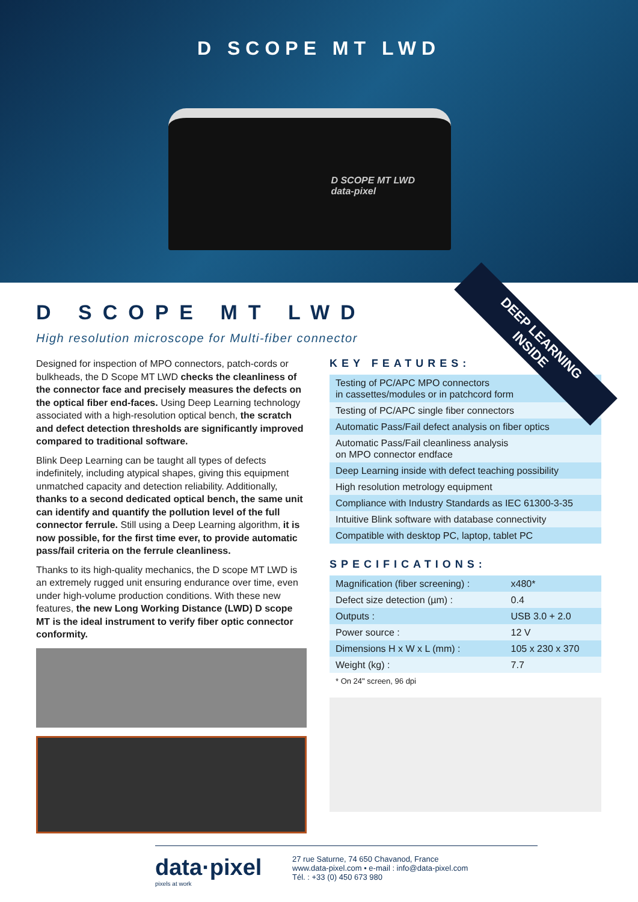D SCOPE MT LWD
D SCOPE MT LWD
data-pixel
DEEP LEARNING INSIDE
D SCOPE MT LWD
High resolution microscope for Multi-fiber connector
Designed for inspection of MPO connectors, patch-cords or bulkheads, the D Scope MT LWD checks the cleanliness of the connector face and precisely measures the defects on the optical fiber end-faces. Using Deep Learning technology associated with a high-resolution optical bench, the scratch and defect detection thresholds are significantly improved compared to traditional software.
Blink Deep Learning can be taught all types of defects indefinitely, including atypical shapes, giving this equipment unmatched capacity and detection reliability. Additionally, thanks to a second dedicated optical bench, the same unit can identify and quantify the pollution level of the full connector ferrule. Still using a Deep Learning algorithm, it is now possible, for the first time ever, to provide automatic pass/fail criteria on the ferrule cleanliness.
Thanks to its high-quality mechanics, the D scope MT LWD is an extremely rugged unit ensuring endurance over time, even under high-volume production conditions. With these new features, the new Long Working Distance (LWD) D scope MT is the ideal instrument to verify fiber optic connector conformity.
KEY FEATURES:
| Testing of PC/APC MPO connectors in cassettes/modules or in patchcord form |
| Testing of PC/APC single fiber connectors |
| Automatic Pass/Fail defect analysis on fiber optics |
| Automatic Pass/Fail cleanliness analysis on MPO connector endface |
| Deep Learning inside with defect teaching possibility |
| High resolution metrology equipment |
| Compliance with Industry Standards as IEC 61300-3-35 |
| Intuitive Blink software with database connectivity |
| Compatible with desktop PC, laptop, tablet PC |
SPECIFICATIONS:
| Magnification (fiber screening) : | x480* |
| Defect size detection (µm) : | 0.4 |
| Outputs : | USB 3.0 + 2.0 |
| Power source : | 12 V |
| Dimensions H x W x L (mm) : | 105 x 230 x 370 |
| Weight (kg) : | 7.7 |
* On 24" screen, 96 dpi
data·pixel
pixels at work
27 rue Saturne, 74 650 Chavanod, France
www.data-pixel.com • e-mail : info@data-pixel.com
Tél. : +33 (0) 450 673 980